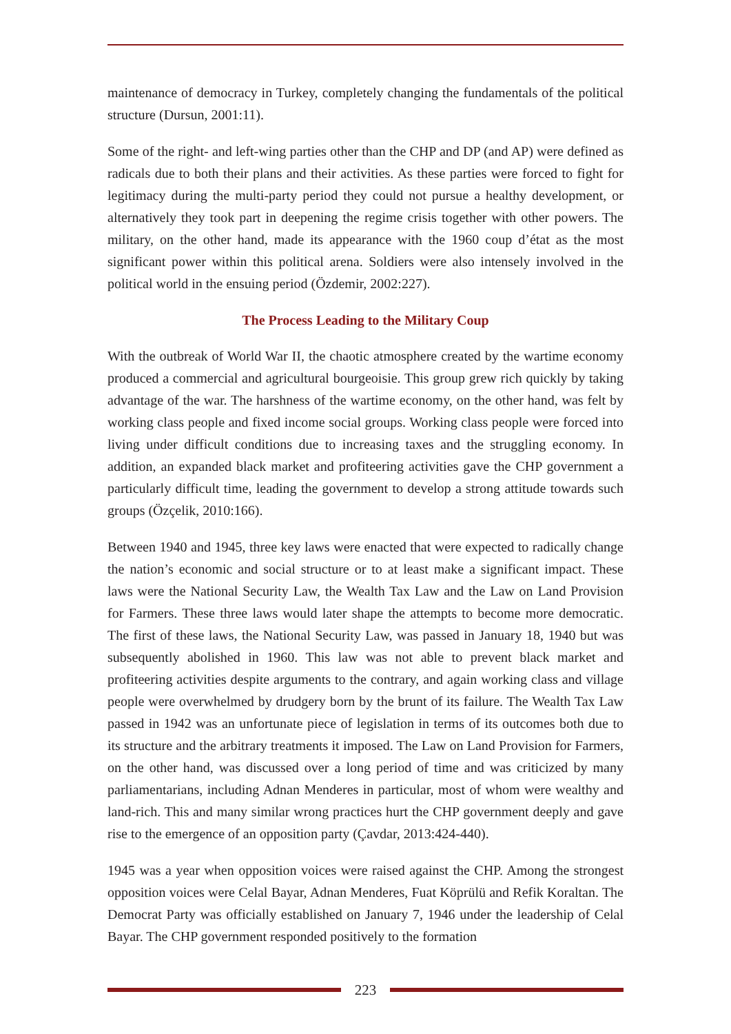maintenance of democracy in Turkey, completely changing the fundamentals of the political structure (Dursun, 2001:11).
Some of the right- and left-wing parties other than the CHP and DP (and AP) were defined as radicals due to both their plans and their activities. As these parties were forced to fight for legitimacy during the multi-party period they could not pursue a healthy development, or alternatively they took part in deepening the regime crisis together with other powers. The military, on the other hand, made its appearance with the 1960 coup d’état as the most significant power within this political arena. Soldiers were also intensely involved in the political world in the ensuing period (Özdemir, 2002:227).
The Process Leading to the Military Coup
With the outbreak of World War II, the chaotic atmosphere created by the wartime economy produced a commercial and agricultural bourgeoisie. This group grew rich quickly by taking advantage of the war. The harshness of the wartime economy, on the other hand, was felt by working class people and fixed income social groups. Working class people were forced into living under difficult conditions due to increasing taxes and the struggling economy. In addition, an expanded black market and profiteering activities gave the CHP government a particularly difficult time, leading the government to develop a strong attitude towards such groups (Özçelik, 2010:166).
Between 1940 and 1945, three key laws were enacted that were expected to radically change the nation’s economic and social structure or to at least make a significant impact. These laws were the National Security Law, the Wealth Tax Law and the Law on Land Provision for Farmers. These three laws would later shape the attempts to become more democratic. The first of these laws, the National Security Law, was passed in January 18, 1940 but was subsequently abolished in 1960. This law was not able to prevent black market and profiteering activities despite arguments to the contrary, and again working class and village people were overwhelmed by drudgery born by the brunt of its failure. The Wealth Tax Law passed in 1942 was an unfortunate piece of legislation in terms of its outcomes both due to its structure and the arbitrary treatments it imposed. The Law on Land Provision for Farmers, on the other hand, was discussed over a long period of time and was criticized by many parliamentarians, including Adnan Menderes in particular, most of whom were wealthy and land-rich. This and many similar wrong practices hurt the CHP government deeply and gave rise to the emergence of an opposition party (Çavdar, 2013:424-440).
1945 was a year when opposition voices were raised against the CHP. Among the strongest opposition voices were Celal Bayar, Adnan Menderes, Fuat Köprülü and Refik Koraltan. The Democrat Party was officially established on January 7, 1946 under the leadership of Celal Bayar. The CHP government responded positively to the formation
223